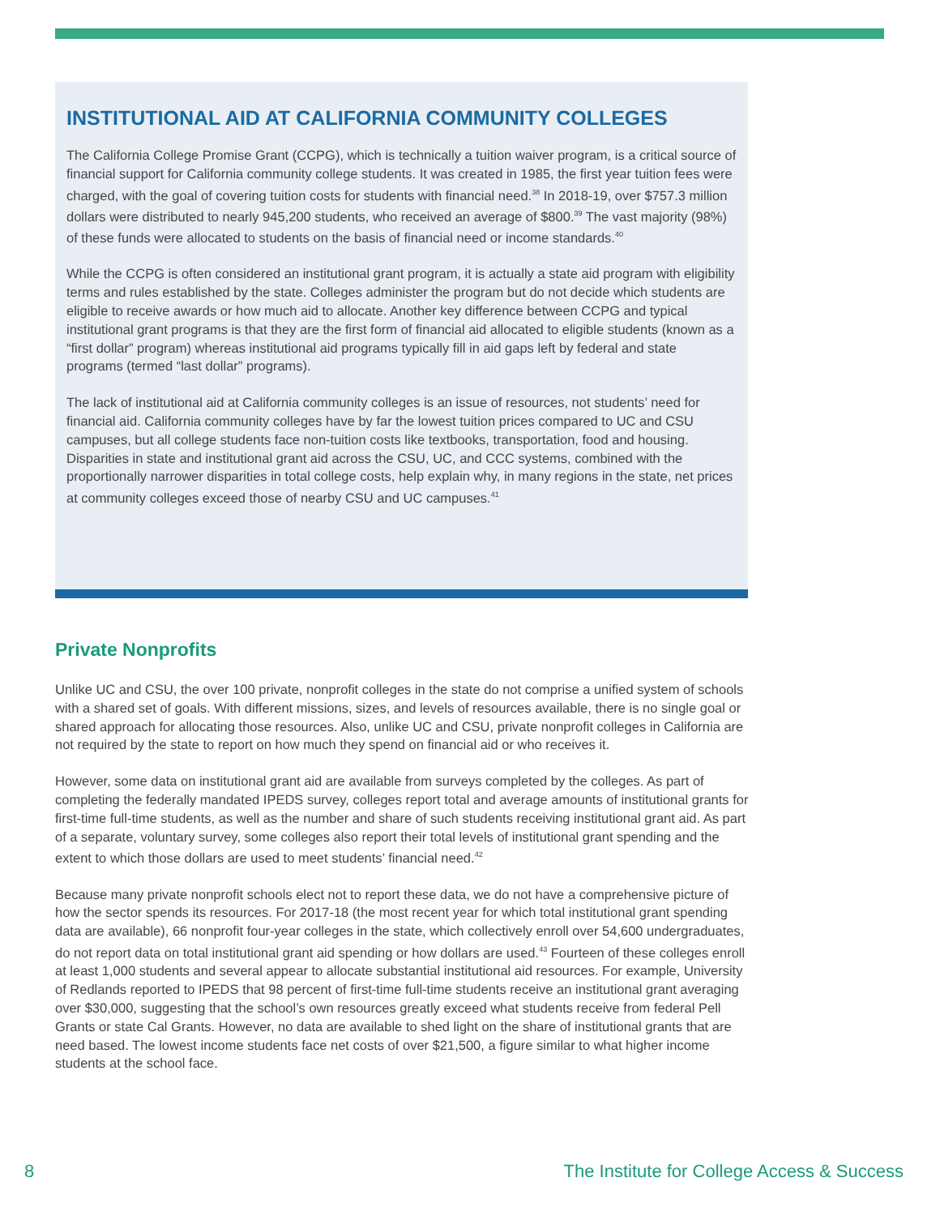INSTITUTIONAL AID AT CALIFORNIA COMMUNITY COLLEGES
The California College Promise Grant (CCPG), which is technically a tuition waiver program, is a critical source of financial support for California community college students. It was created in 1985, the first year tuition fees were charged, with the goal of covering tuition costs for students with financial need.<sup>38</sup> In 2018-19, over $757.3 million dollars were distributed to nearly 945,200 students, who received an average of $800.<sup>39</sup> The vast majority (98%) of these funds were allocated to students on the basis of financial need or income standards.<sup>40</sup>
While the CCPG is often considered an institutional grant program, it is actually a state aid program with eligibility terms and rules established by the state. Colleges administer the program but do not decide which students are eligible to receive awards or how much aid to allocate. Another key difference between CCPG and typical institutional grant programs is that they are the first form of financial aid allocated to eligible students (known as a “first dollar” program) whereas institutional aid programs typically fill in aid gaps left by federal and state programs (termed “last dollar” programs).
The lack of institutional aid at California community colleges is an issue of resources, not students’ need for financial aid. California community colleges have by far the lowest tuition prices compared to UC and CSU campuses, but all college students face non-tuition costs like textbooks, transportation, food and housing. Disparities in state and institutional grant aid across the CSU, UC, and CCC systems, combined with the proportionally narrower disparities in total college costs, help explain why, in many regions in the state, net prices at community colleges exceed those of nearby CSU and UC campuses.<sup>41</sup>
Private Nonprofits
Unlike UC and CSU, the over 100 private, nonprofit colleges in the state do not comprise a unified system of schools with a shared set of goals. With different missions, sizes, and levels of resources available, there is no single goal or shared approach for allocating those resources. Also, unlike UC and CSU, private nonprofit colleges in California are not required by the state to report on how much they spend on financial aid or who receives it.
However, some data on institutional grant aid are available from surveys completed by the colleges. As part of completing the federally mandated IPEDS survey, colleges report total and average amounts of institutional grants for first-time full-time students, as well as the number and share of such students receiving institutional grant aid. As part of a separate, voluntary survey, some colleges also report their total levels of institutional grant spending and the extent to which those dollars are used to meet students’ financial need.<sup>42</sup>
Because many private nonprofit schools elect not to report these data, we do not have a comprehensive picture of how the sector spends its resources. For 2017-18 (the most recent year for which total institutional grant spending data are available), 66 nonprofit four-year colleges in the state, which collectively enroll over 54,600 undergraduates, do not report data on total institutional grant aid spending or how dollars are used.<sup>43</sup> Fourteen of these colleges enroll at least 1,000 students and several appear to allocate substantial institutional aid resources. For example, University of Redlands reported to IPEDS that 98 percent of first-time full-time students receive an institutional grant averaging over $30,000, suggesting that the school’s own resources greatly exceed what students receive from federal Pell Grants or state Cal Grants. However, no data are available to shed light on the share of institutional grants that are need based. The lowest income students face net costs of over $21,500, a figure similar to what higher income students at the school face.
8 The Institute for College Access & Success